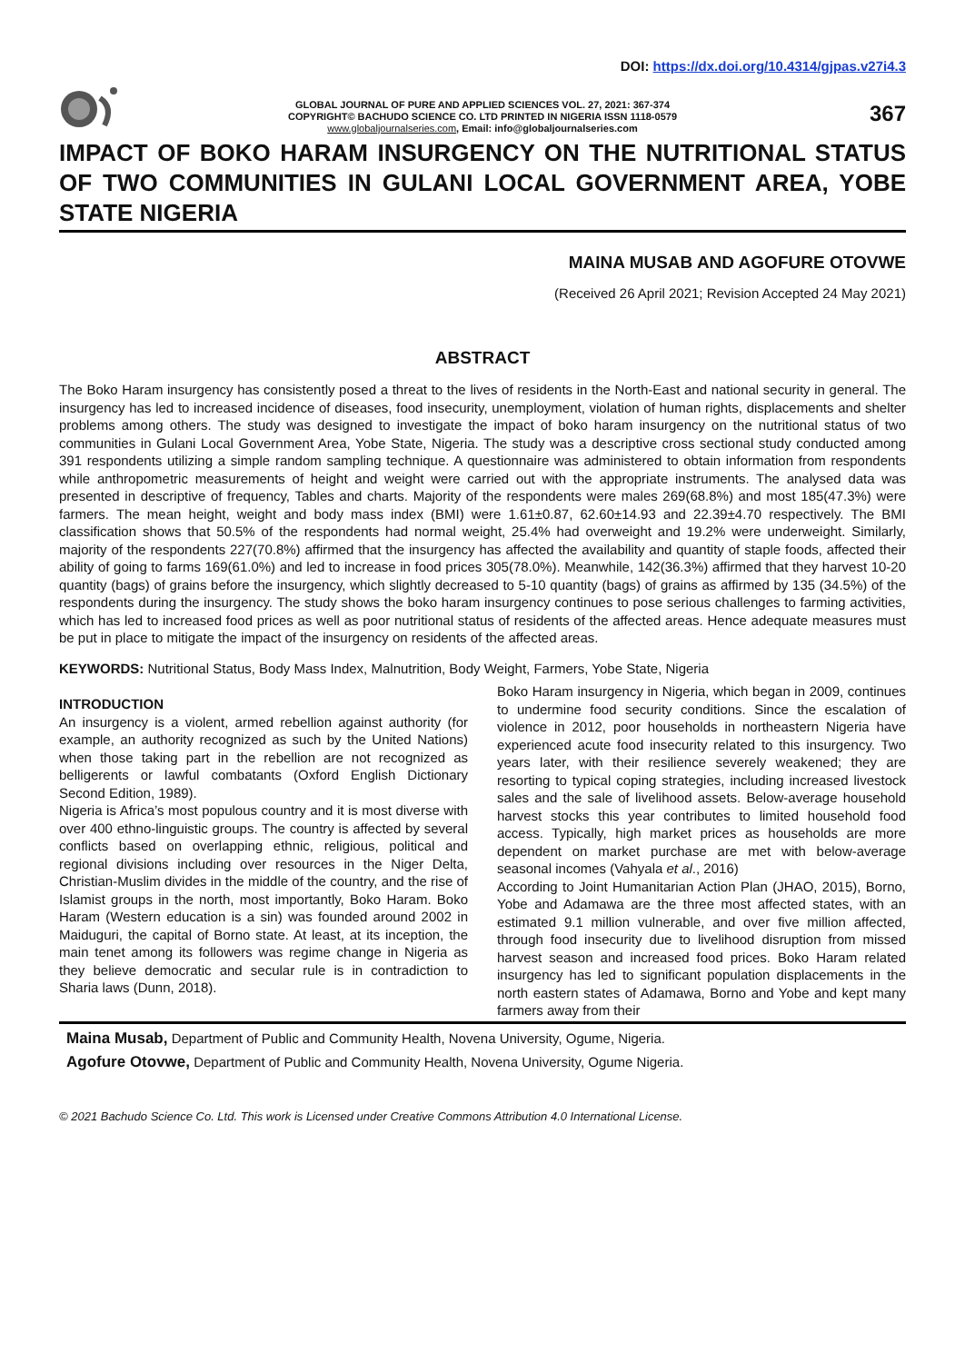DOI: https://dx.doi.org/10.4314/gjpas.v27i4.3
GLOBAL JOURNAL OF PURE AND APPLIED SCIENCES VOL. 27, 2021: 367-374
COPYRIGHT© BACHUDO SCIENCE CO. LTD PRINTED IN NIGERIA ISSN 1118-0579
www.globaljournalseries.com, Email: info@globaljournalseries.com
367
IMPACT OF BOKO HARAM INSURGENCY ON THE NUTRITIONAL STATUS OF TWO COMMUNITIES IN GULANI LOCAL GOVERNMENT AREA, YOBE STATE NIGERIA
MAINA MUSAB AND AGOFURE OTOVWE
(Received 26 April 2021; Revision Accepted 24 May 2021)
ABSTRACT
The Boko Haram insurgency has consistently posed a threat to the lives of residents in the North-East and national security in general. The insurgency has led to increased incidence of diseases, food insecurity, unemployment, violation of human rights, displacements and shelter problems among others. The study was designed to investigate the impact of boko haram insurgency on the nutritional status of two communities in Gulani Local Government Area, Yobe State, Nigeria. The study was a descriptive cross sectional study conducted among 391 respondents utilizing a simple random sampling technique. A questionnaire was administered to obtain information from respondents while anthropometric measurements of height and weight were carried out with the appropriate instruments. The analysed data was presented in descriptive of frequency, Tables and charts. Majority of the respondents were males 269(68.8%) and most 185(47.3%) were farmers. The mean height, weight and body mass index (BMI) were 1.61±0.87, 62.60±14.93 and 22.39±4.70 respectively. The BMI classification shows that 50.5% of the respondents had normal weight, 25.4% had overweight and 19.2% were underweight. Similarly, majority of the respondents 227(70.8%) affirmed that the insurgency has affected the availability and quantity of staple foods, affected their ability of going to farms 169(61.0%) and led to increase in food prices 305(78.0%). Meanwhile, 142(36.3%) affirmed that they harvest 10-20 quantity (bags) of grains before the insurgency, which slightly decreased to 5-10 quantity (bags) of grains as affirmed by 135 (34.5%) of the respondents during the insurgency. The study shows the boko haram insurgency continues to pose serious challenges to farming activities, which has led to increased food prices as well as poor nutritional status of residents of the affected areas. Hence adequate measures must be put in place to mitigate the impact of the insurgency on residents of the affected areas.
KEYWORDS: Nutritional Status, Body Mass Index, Malnutrition, Body Weight, Farmers, Yobe State, Nigeria
INTRODUCTION
An insurgency is a violent, armed rebellion against authority (for example, an authority recognized as such by the United Nations) when those taking part in the rebellion are not recognized as belligerents or lawful combatants (Oxford English Dictionary Second Edition, 1989).
Nigeria is Africa’s most populous country and it is most diverse with over 400 ethno-linguistic groups. The country is affected by several conflicts based on overlapping ethnic, religious, political and regional divisions including over resources in the Niger Delta, Christian-Muslim divides in the middle of the country, and the rise of Islamist groups in the north, most importantly, Boko Haram. Boko Haram (Western education is a sin) was founded around 2002 in Maiduguri, the capital of Borno state. At least, at its inception, the main tenet among its followers was regime change in Nigeria as they believe democratic and secular rule is in contradiction to Sharia laws (Dunn, 2018).
Boko Haram insurgency in Nigeria, which began in 2009, continues to undermine food security conditions. Since the escalation of violence in 2012, poor households in northeastern Nigeria have experienced acute food insecurity related to this insurgency. Two years later, with their resilience severely weakened; they are resorting to typical coping strategies, including increased livestock sales and the sale of livelihood assets. Below-average household harvest stocks this year contributes to limited household food access. Typically, high market prices as households are more dependent on market purchase are met with below-average seasonal incomes (Vahyala et al., 2016)
According to Joint Humanitarian Action Plan (JHAO, 2015), Borno, Yobe and Adamawa are the three most affected states, with an estimated 9.1 million vulnerable, and over five million affected, through food insecurity due to livelihood disruption from missed harvest season and increased food prices. Boko Haram related insurgency has led to significant population displacements in the north eastern states of Adamawa, Borno and Yobe and kept many farmers away from their
Maina Musab, Department of Public and Community Health, Novena University, Ogume, Nigeria.
Agofure Otovwe, Department of Public and Community Health, Novena University, Ogume Nigeria.
© 2021 Bachudo Science Co. Ltd. This work is Licensed under Creative Commons Attribution 4.0 International License.